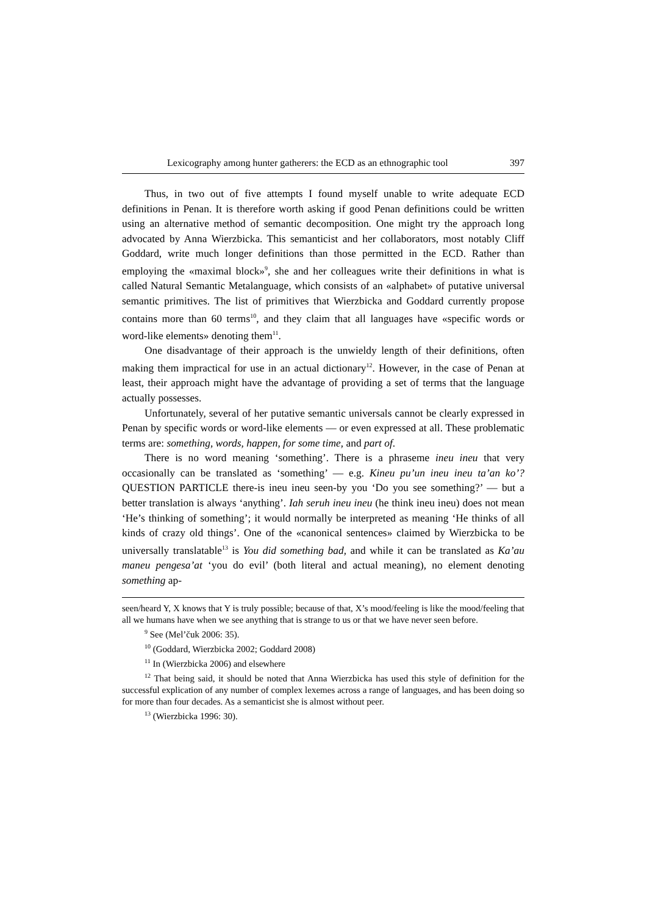Lexicography among hunter gatherers: the ECD as an ethnographic tool 397
Thus, in two out of five attempts I found myself unable to write adequate ECD definitions in Penan. It is therefore worth asking if good Penan definitions could be written using an alternative method of semantic decomposition. One might try the approach long advocated by Anna Wierzbicka. This semanticist and her collaborators, most notably Cliff Goddard, write much longer definitions than those permitted in the ECD. Rather than employing the «maximal block»<sup>9</sup>, she and her colleagues write their definitions in what is called Natural Semantic Metalanguage, which consists of an «alphabet» of putative universal semantic primitives. The list of primitives that Wierzbicka and Goddard currently propose contains more than 60 terms<sup>10</sup>, and they claim that all languages have «specific words or word-like elements» denoting them<sup>11</sup>.
One disadvantage of their approach is the unwieldy length of their definitions, often making them impractical for use in an actual dictionary<sup>12</sup>. However, in the case of Penan at least, their approach might have the advantage of providing a set of terms that the language actually possesses.
Unfortunately, several of her putative semantic universals cannot be clearly expressed in Penan by specific words or word-like elements — or even expressed at all. These problematic terms are: something, words, happen, for some time, and part of.
There is no word meaning ‘something’. There is a phraseme ineu ineu that very occasionally can be translated as ‘something’ — e.g. Kineu pu’un ineu ineu ta’an ko’? QUESTION PARTICLE there-is ineu ineu seen-by you ‘Do you see something?’ — but a better translation is always ‘anything’. Iah seruh ineu ineu (he think ineu ineu) does not mean ‘He’s thinking of something’; it would normally be interpreted as meaning ‘He thinks of all kinds of crazy old things’. One of the «canonical sentences» claimed by Wierzbicka to be universally translatable<sup>13</sup> is You did something bad, and while it can be translated as Ka’au maneu pengesa’at ‘you do evil’ (both literal and actual meaning), no element denoting something ap-
seen/heard Y, X knows that Y is truly possible; because of that, X’s mood/feeling is like the mood/feeling that all we humans have when we see anything that is strange to us or that we have never seen before.
<sup>9</sup> See (Mel’čuk 2006: 35).
<sup>10</sup> (Goddard, Wierzbicka 2002; Goddard 2008)
<sup>11</sup> In (Wierzbicka 2006) and elsewhere
<sup>12</sup> That being said, it should be noted that Anna Wierzbicka has used this style of definition for the successful explication of any number of complex lexemes across a range of languages, and has been doing so for more than four decades. As a semanticist she is almost without peer.
<sup>13</sup> (Wierzbicka 1996: 30).